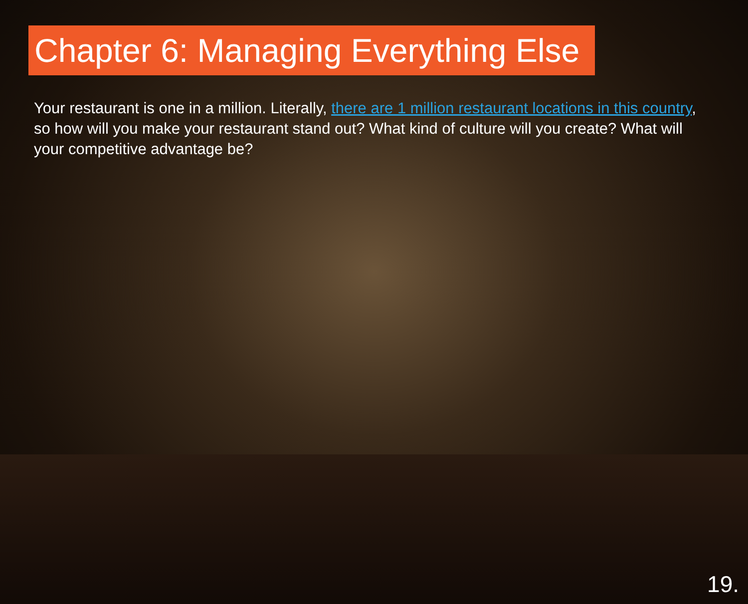Chapter 6: Managing Everything Else
Your restaurant is one in a million. Literally, there are 1 million restaurant locations in this country, so how will you make your restaurant stand out? What kind of culture will you create? What will your competitive advantage be?
19.